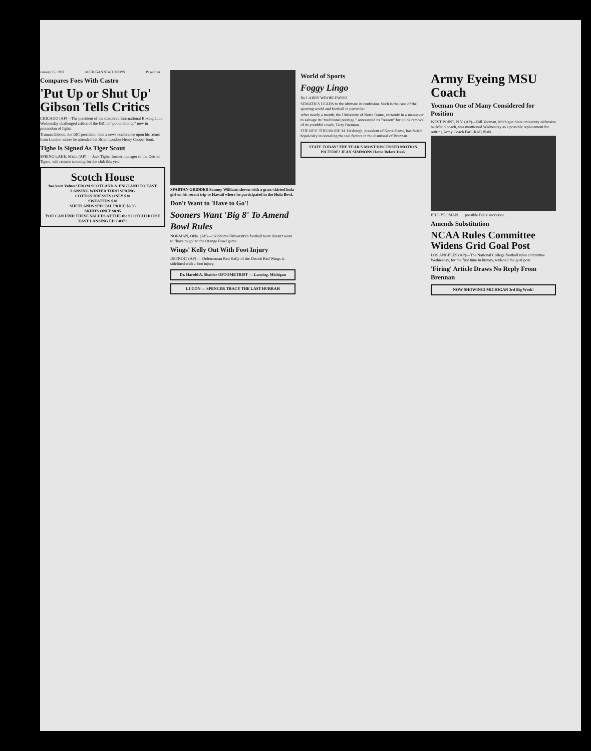January 15, 1959 MICHIGAN STATE NEWS Page Four
Compares Foes With Castro
'Put Up or Shut Up' Gibson Tells Critics
CHICAGO (AP)—The president of the dissolved International Boxing Club Wednesday challenged critics of the IBC to "put or shut up" now in promotion of fights.
Truman Gibson, the IBC president, held a news conference upon his return from London where he attended the Brian London-Henry Cooper bout.
Tighe Is Signed As Tiger Scout
SPRING LAKE, Mich. (AP) — Jack Tighe, former manager of the Detroit Tigers, will resume scouting for the club this year.
Scotch House
has keen Values! FROM SCOTLAND & ENGLAND TO EAST LANSING WINTER THRU SPRING
COTTON DRESSES ONLY $10
SWEATERS $10
SHETLANDS SPECIAL PRICE $6.95
SKIRTS ONLY $8.95
YOU CAN FIND THESE VALUES AT THE the SCOTCH HOUSE EAST LANSING ED 7-0371
SPARTAN GRIDDER Sammy Williams shown with a grass-skirted hula girl on his recent trip to Hawaii where he participated in the Hula Bowl.
Don't Want to 'Have to Go'!
Sooners Want 'Big 8' To Amend Bowl Rules
NORMAN, Okla. (AP)—Oklahoma University's football team doesn't want to "have to go" to the Orange Bowl game.
Wings' Kelly Out With Foot Injury
DETROIT (AP) — Defenseman Red Kelly of the Detroit Red Wings is sidelined with a foot injury.
Dr. Harold A. Shaider OPTOMETRIST — Lansing, Michigan
LUCON — SPENCER TRACY THE LAST HURRAH
World of Sports
Foggy Lingo
By LARRY WROBLEWSKI
SEMATICS LEADS to the ultimate in confusion. Such is the case of the sporting world and football in particular.
After nearly a month, the University of Notre Dame, certainly in a manuever to salvage its "traditional prestige," announced its "reason" for quick removal of its youthful coach, Terry Brennan.
THE REV. THEODORE M. Hesburgh, president of Notre Dame, has failed hopelessly in revealing the real factors in the dismissal of Brennan.
STATE TODAY! THE YEAR'S MOST DISCUSSED MOTION PICTURE! JEAN SIMMONS Home Before Dark
Army Eyeing MSU Coach
Yoeman One of Many Considered for Position
WEST POINT, N.Y. (AP)—Bill Yeoman, Michigan State university defensive backfield coach, was mentioned Wednesday as a possible replacement for retiring Army Coach Earl (Red) Blaik.
BILL YEOMAN . . . possible Blaik successor . . .
Amends Substitution
NCAA Rules Committee Widens Grid Goal Post
LOS ANGELES (AP)—The National College football rules committee Wednesday, for the first time in history, widened the goal post.
'Firing' Article Draws No Reply From Brennan
NOW SHOWING! MICHIGAN 3rd Big Week!